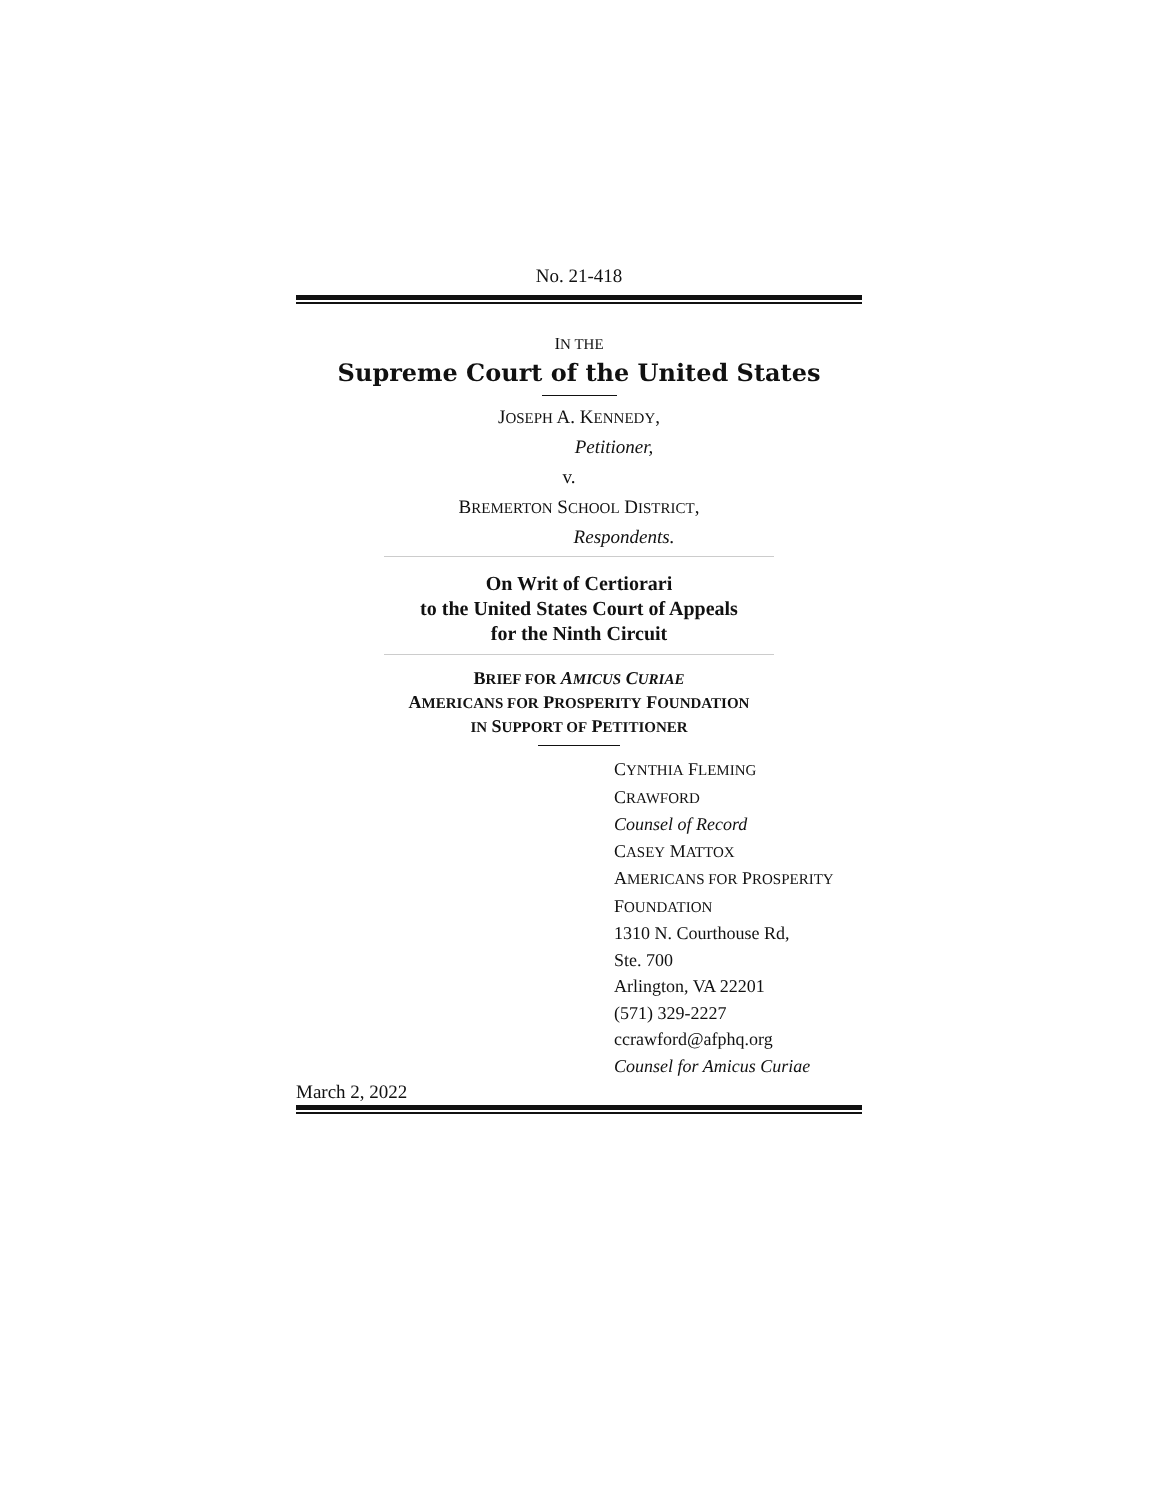No. 21-418
IN THE
Supreme Court of the United States
JOSEPH A. KENNEDY,
Petitioner,
v.
BREMERTON SCHOOL DISTRICT,
Respondents.
On Writ of Certiorari
to the United States Court of Appeals
for the Ninth Circuit
BRIEF FOR AMICUS CURIAE
AMERICANS FOR PROSPERITY FOUNDATION
IN SUPPORT OF PETITIONER
CYNTHIA FLEMING
CRAWFORD
Counsel of Record
CASEY MATTOX
AMERICANS FOR PROSPERITY
FOUNDATION
1310 N. Courthouse Rd,
Ste. 700
Arlington, VA 22201
(571) 329-2227
ccrawford@afphq.org
Counsel for Amicus Curiae
March 2, 2022